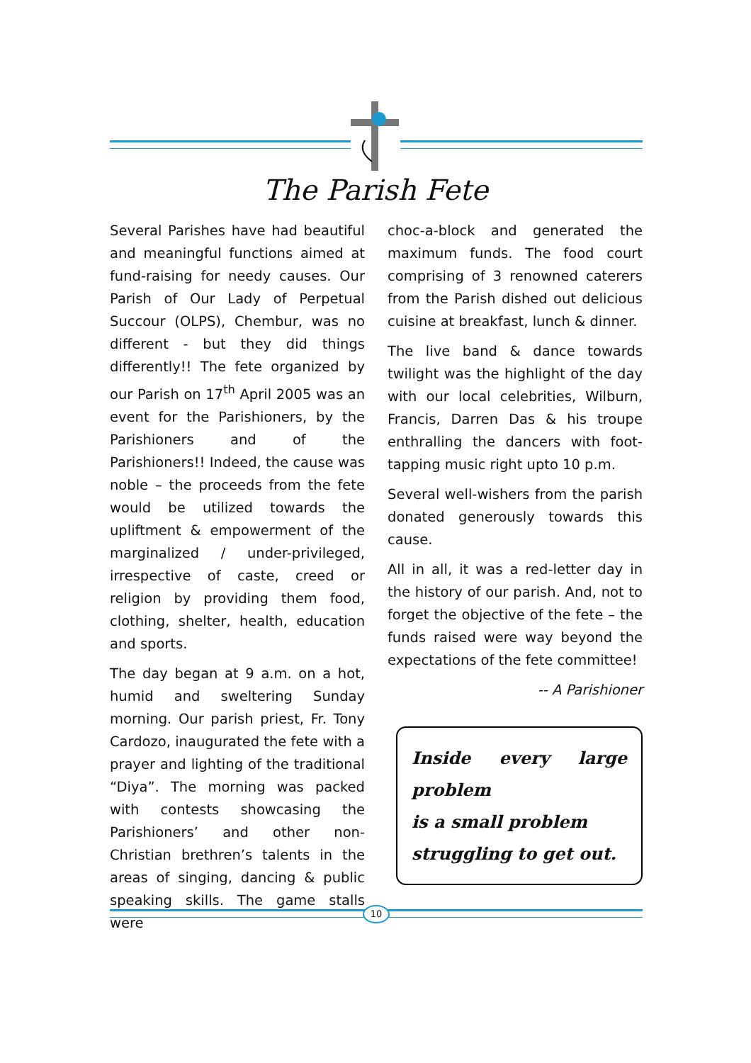The Parish Fete
Several Parishes have had beautiful and meaningful functions aimed at fund-raising for needy causes. Our Parish of Our Lady of Perpetual Succour (OLPS), Chembur, was no different - but they did things differently!! The fete organized by our Parish on 17<sup>th</sup> April 2005 was an event for the Parishioners, by the Parishioners and of the Parishioners!! Indeed, the cause was noble – the proceeds from the fete would be utilized towards the upliftment & empowerment of the marginalized / under-privileged, irrespective of caste, creed or religion by providing them food, clothing, shelter, health, education and sports.
The day began at 9 a.m. on a hot, humid and sweltering Sunday morning. Our parish priest, Fr. Tony Cardozo, inaugurated the fete with a prayer and lighting of the traditional “Diya”. The morning was packed with contests showcasing the Parishioners’ and other non-Christian brethren’s talents in the areas of singing, dancing & public speaking skills. The game stalls were
choc-a-block and generated the maximum funds. The food court comprising of 3 renowned caterers from the Parish dished out delicious cuisine at breakfast, lunch & dinner.
The live band & dance towards twilight was the highlight of the day with our local celebrities, Wilburn, Francis, Darren Das & his troupe enthralling the dancers with foot-tapping music right upto 10 p.m.
Several well-wishers from the parish donated generously towards this cause.
All in all, it was a red-letter day in the history of our parish. And, not to forget the objective of the fete – the funds raised were way beyond the expectations of the fete committee!
-- A Parishioner
Inside every large problem
is a small problem
struggling to get out.
10